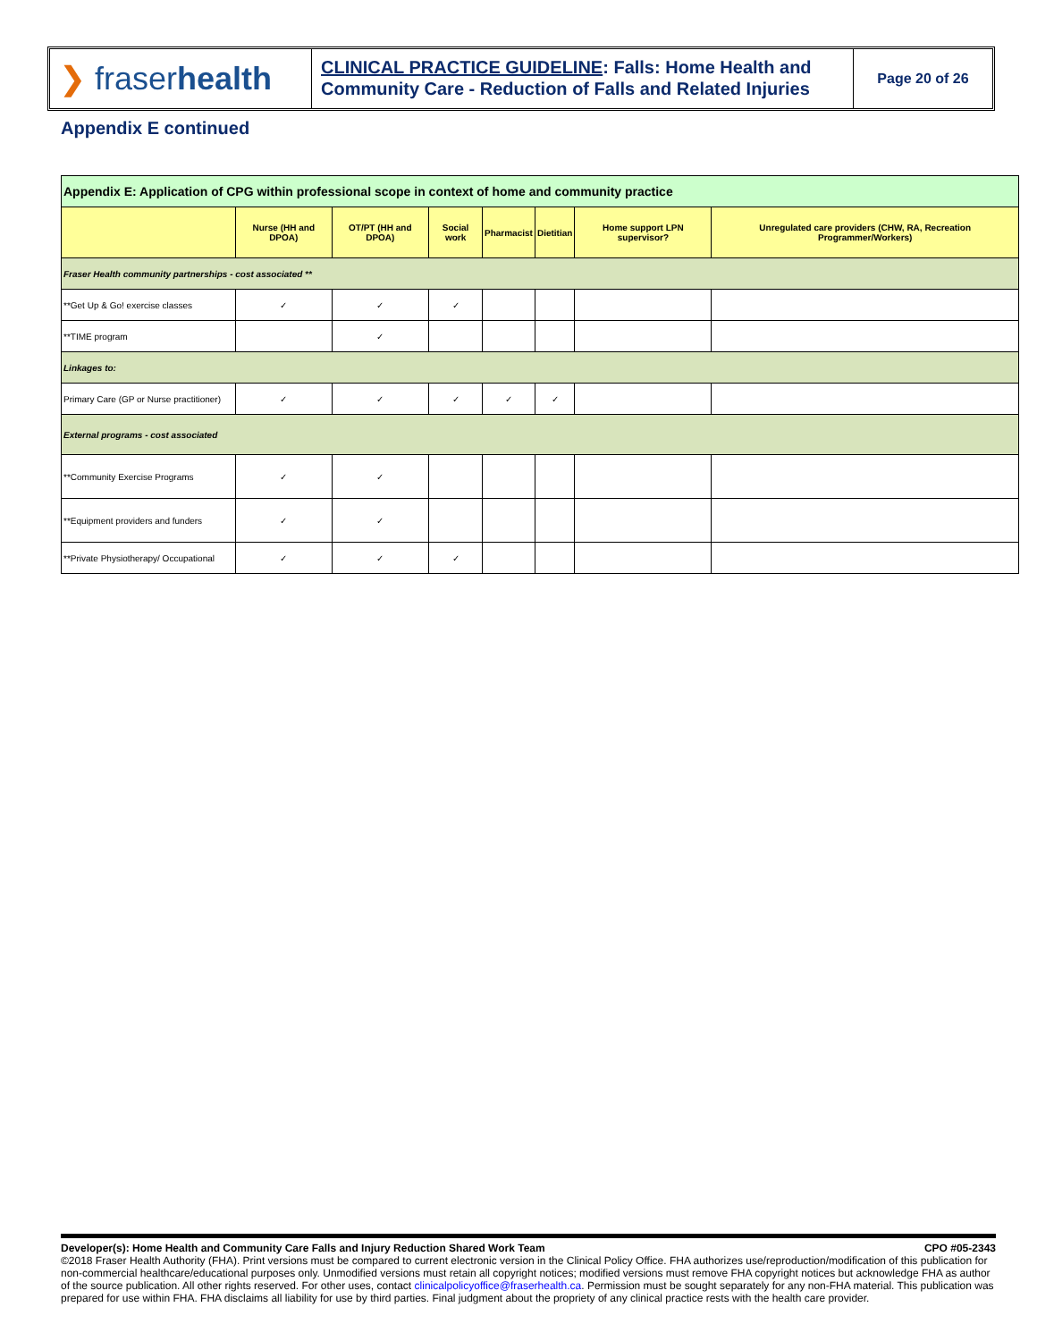❯ fraser health
CLINICAL PRACTICE GUIDELINE: Falls: Home Health and Community Care - Reduction of Falls and Related Injuries
Page 20 of 26
Appendix E continued
| Appendix E: Application of CPG within professional scope in context of home and community practice | | | | | | | |
| | Nurse (HH and DPOA) | OT/PT (HH and DPOA) | Social work | Pharmacist | Dietitian | Home support LPN supervisor? | Unregulated care providers (CHW, RA, Recreation Programmer/Workers) |
| Fraser Health community partnerships - cost associated ** | | | | | | | |
| **Get Up & Go! exercise classes | ✓ | ✓ | ✓ | | | | |
| **TIME program | | ✓ | | | | | |
| Linkages to: | | | | | | | |
| Primary Care (GP or Nurse practitioner) | ✓ | ✓ | ✓ | ✓ | ✓ | | |
| External programs - cost associated | | | | | | | |
| **Community Exercise Programs | ✓ | ✓ | | | | | |
| **Equipment providers and funders | ✓ | ✓ | | | | | |
| **Private Physiotherapy/ Occupational | ✓ | ✓ | ✓ | | | | |
Developer(s): Home Health and Community Care Falls and Injury Reduction Shared Work Team CPO #05-2343
©2018 Fraser Health Authority (FHA). Print versions must be compared to current electronic version in the Clinical Policy Office. FHA authorizes use/reproduction/modification of this publication for non-commercial healthcare/educational purposes only. Unmodified versions must retain all copyright notices; modified versions must remove FHA copyright notices but acknowledge FHA as author of the source publication. All other rights reserved. For other uses, contact clinicalpolicyoffice@fraserhealth.ca. Permission must be sought separately for any non-FHA material. This publication was prepared for use within FHA. FHA disclaims all liability for use by third parties. Final judgment about the propriety of any clinical practice rests with the health care provider.